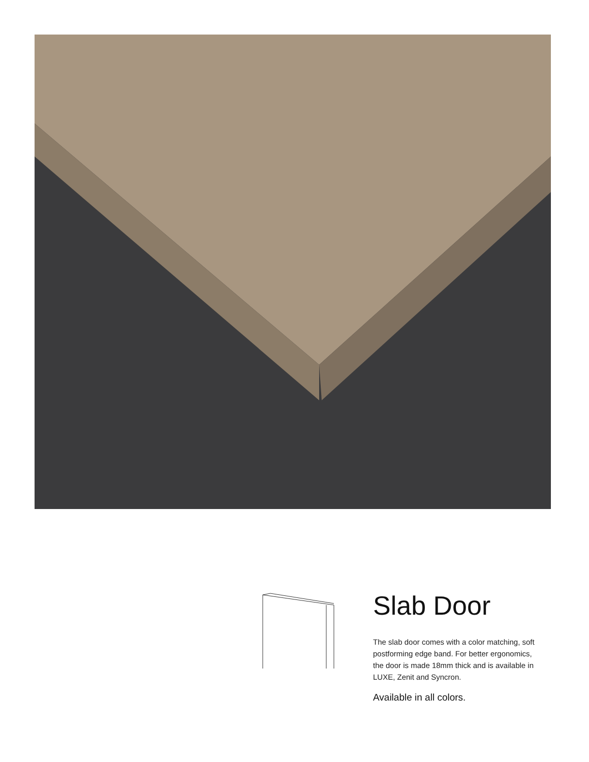Slab Door
The slab door comes with a color matching, soft postforming edge band. For better ergonomics, the door is made 18mm thick and is available in LUXE, Zenit and Syncron.
Available in all colors.